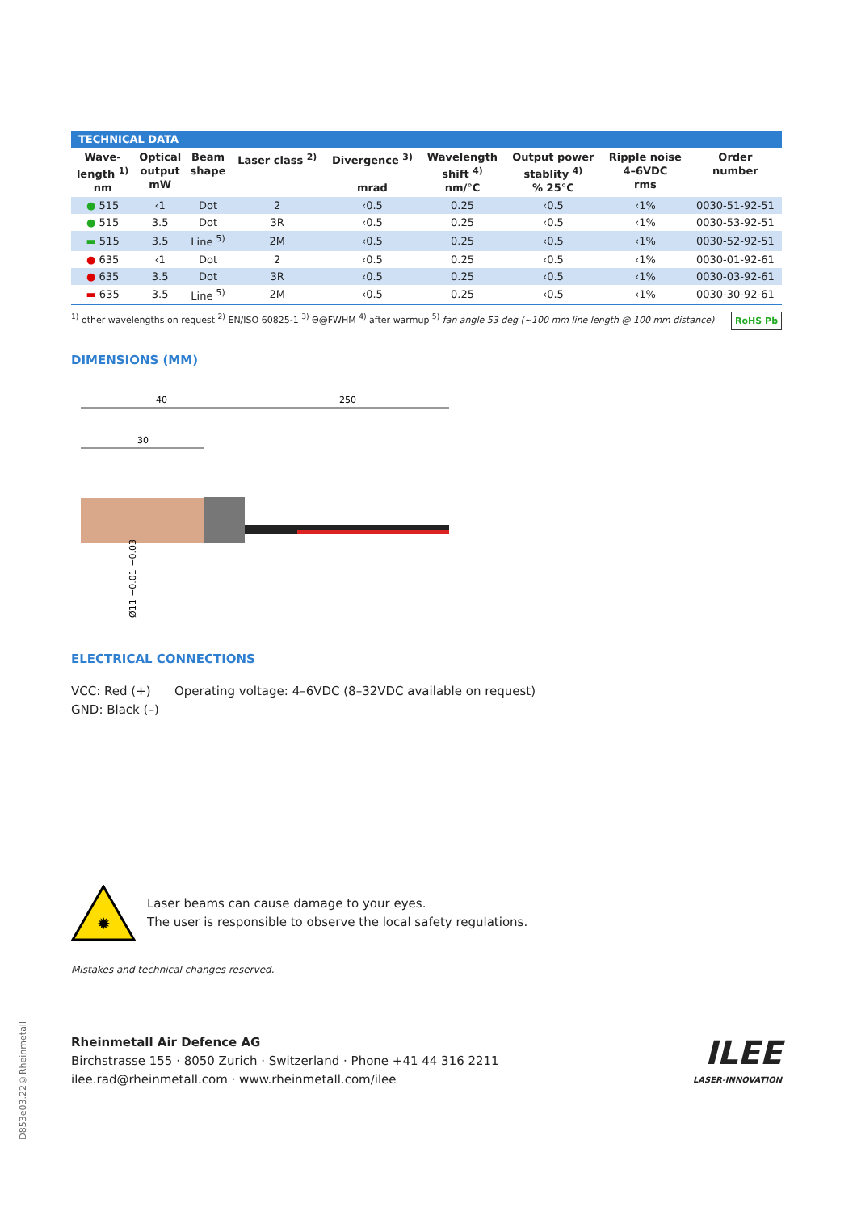TECHNICAL DATA
| Wave- length <sup>1)</sup> nm | Optical output mW | Beam shape | Laser class <sup>2)</sup> | Divergence <sup>3)</sup> mrad | Wavelength shift <sup>4)</sup> nm/°C | Output power stablity <sup>4)</sup> % 25°C | Ripple noise 4–6VDC rms | Order number |
| --- | --- | --- | --- | --- | --- | --- | --- | --- |
| ● 515 | ‹1 | Dot | 2 | ‹0.5 | 0.25 | ‹0.5 | ‹1% | 0030-51-92-51 |
| ● 515 | 3.5 | Dot | 3R | ‹0.5 | 0.25 | ‹0.5 | ‹1% | 0030-53-92-51 |
| ▬ 515 | 3.5 | Line <sup>5)</sup> | 2M | ‹0.5 | 0.25 | ‹0.5 | ‹1% | 0030-52-92-51 |
| ● 635 | ‹1 | Dot | 2 | ‹0.5 | 0.25 | ‹0.5 | ‹1% | 0030-01-92-61 |
| ● 635 | 3.5 | Dot | 3R | ‹0.5 | 0.25 | ‹0.5 | ‹1% | 0030-03-92-61 |
| ▬ 635 | 3.5 | Line <sup>5)</sup> | 2M | ‹0.5 | 0.25 | ‹0.5 | ‹1% | 0030-30-92-61 |
<sup>1)</sup> other wavelengths on request <sup>2)</sup> EN/ISO 60825-1 <sup>3)</sup> Θ@FWHM <sup>4)</sup> after warmup <sup>5)</sup> fan angle 53 deg (~100 mm line length @ 100 mm distance) RoHS Pb
DIMENSIONS (MM)
40
250
30
Ø11 −0.01 −0.03
ELECTRICAL CONNECTIONS
VCC: Red (+)
GND: Black (–)
Operating voltage: 4–6VDC (8–32VDC available on request)
✹
Laser beams can cause damage to your eyes.
The user is responsible to observe the local safety regulations.
Mistakes and technical changes reserved.
Rheinmetall Air Defence AG
Birchstrasse 155 · 8050 Zurich · Switzerland · Phone +41 44 316 2211
ilee.rad@rheinmetall.com · www.rheinmetall.com/ilee
ILEE
LASER-INNOVATION
D853e03.22©Rheinmetall